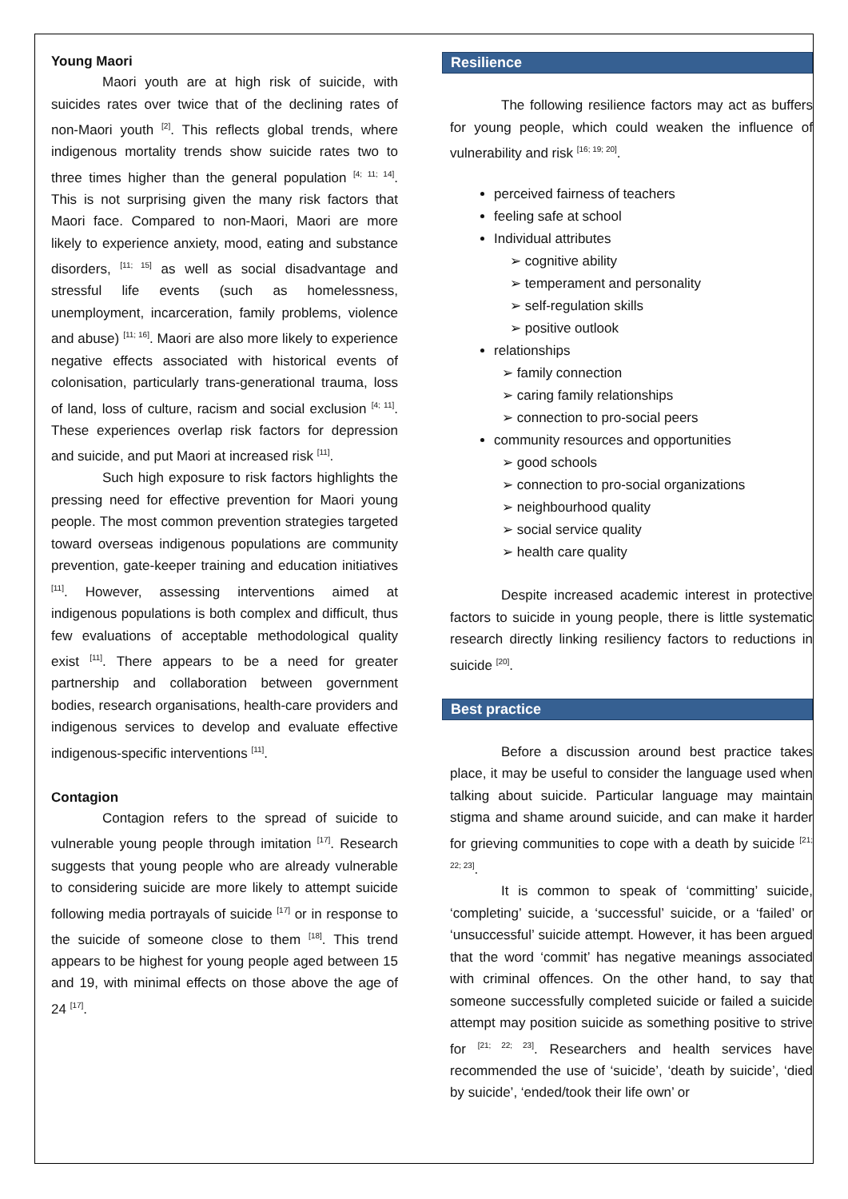Young Maori
Maori youth are at high risk of suicide, with suicides rates over twice that of the declining rates of non-Maori youth <sup>[2]</sup>. This reflects global trends, where indigenous mortality trends show suicide rates two to three times higher than the general population <sup>[4; 11; 14]</sup>. This is not surprising given the many risk factors that Maori face. Compared to non-Maori, Maori are more likely to experience anxiety, mood, eating and substance disorders, <sup>[11; 15]</sup> as well as social disadvantage and stressful life events (such as homelessness, unemployment, incarceration, family problems, violence and abuse) <sup>[11; 16]</sup>. Maori are also more likely to experience negative effects associated with historical events of colonisation, particularly trans-generational trauma, loss of land, loss of culture, racism and social exclusion <sup>[4; 11]</sup>. These experiences overlap risk factors for depression and suicide, and put Maori at increased risk <sup>[11]</sup>.
Such high exposure to risk factors highlights the pressing need for effective prevention for Maori young people. The most common prevention strategies targeted toward overseas indigenous populations are community prevention, gate-keeper training and education initiatives <sup>[11]</sup>. However, assessing interventions aimed at indigenous populations is both complex and difficult, thus few evaluations of acceptable methodological quality exist <sup>[11]</sup>. There appears to be a need for greater partnership and collaboration between government bodies, research organisations, health-care providers and indigenous services to develop and evaluate effective indigenous-specific interventions <sup>[11]</sup>.
Contagion
Contagion refers to the spread of suicide to vulnerable young people through imitation <sup>[17]</sup>. Research suggests that young people who are already vulnerable to considering suicide are more likely to attempt suicide following media portrayals of suicide <sup>[17]</sup> or in response to the suicide of someone close to them <sup>[18]</sup>. This trend appears to be highest for young people aged between 15 and 19, with minimal effects on those above the age of 24 <sup>[17]</sup>.
Resilience
The following resilience factors may act as buffers for young people, which could weaken the influence of vulnerability and risk <sup>[16; 19; 20]</sup>.
perceived fairness of teachers
feeling safe at school
Individual attributes
➢ cognitive ability
➢ temperament and personality
➢ self-regulation skills
➢ positive outlook
relationships
➢ family connection
➢ caring family relationships
➢ connection to pro-social peers
community resources and opportunities
➢ good schools
➢ connection to pro-social organizations
➢ neighbourhood quality
➢ social service quality
➢ health care quality
Despite increased academic interest in protective factors to suicide in young people, there is little systematic research directly linking resiliency factors to reductions in suicide <sup>[20]</sup>.
Best practice
Before a discussion around best practice takes place, it may be useful to consider the language used when talking about suicide. Particular language may maintain stigma and shame around suicide, and can make it harder for grieving communities to cope with a death by suicide <sup>[21; 22; 23]</sup>.
It is common to speak of ‘committing’ suicide, ‘completing’ suicide, a ‘successful’ suicide, or a ‘failed’ or ‘unsuccessful’ suicide attempt. However, it has been argued that the word ‘commit’ has negative meanings associated with criminal offences. On the other hand, to say that someone successfully completed suicide or failed a suicide attempt may position suicide as something positive to strive for <sup>[21; 22; 23]</sup>. Researchers and health services have recommended the use of ‘suicide’, ‘death by suicide’, ‘died by suicide’, ‘ended/took their life own’ or